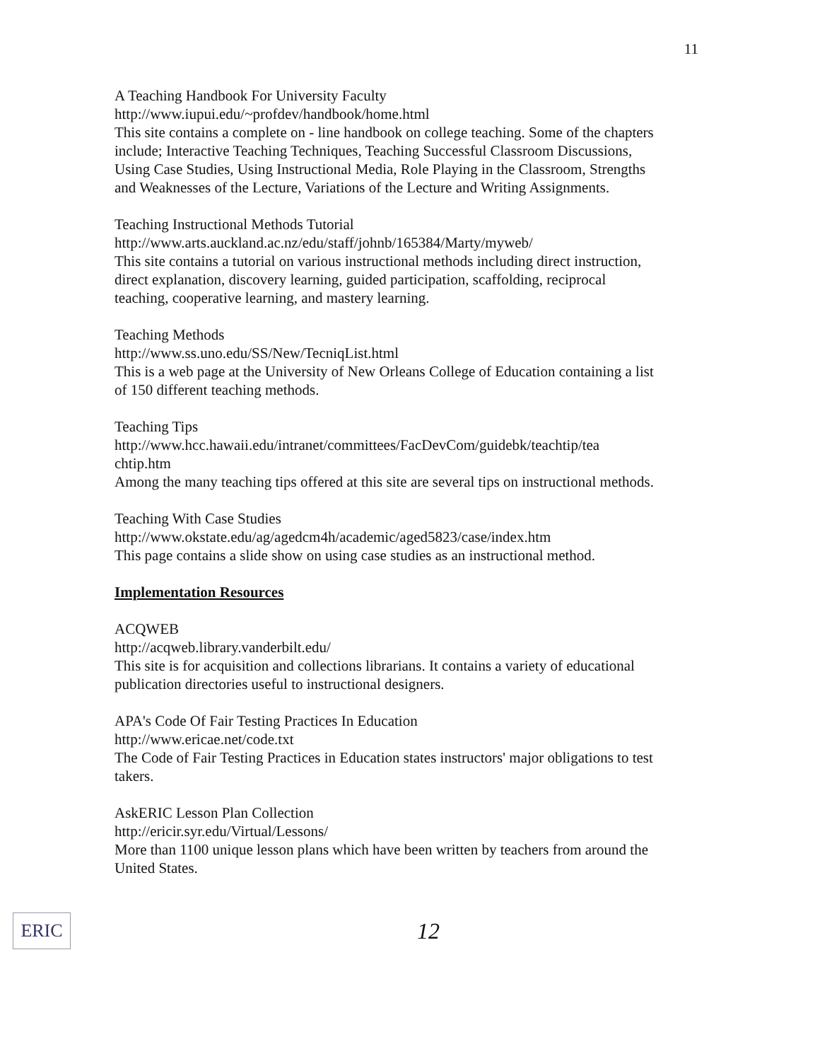11
A Teaching Handbook For University Faculty
http://www.iupui.edu/~profdev/handbook/home.html
This site contains a complete on - line handbook on college teaching. Some of the chapters include; Interactive Teaching Techniques, Teaching Successful Classroom Discussions, Using Case Studies, Using Instructional Media, Role Playing in the Classroom, Strengths and Weaknesses of the Lecture, Variations of the Lecture and Writing Assignments.
Teaching Instructional Methods Tutorial
http://www.arts.auckland.ac.nz/edu/staff/johnb/165384/Marty/myweb/
This site contains a tutorial on various instructional methods including direct instruction, direct explanation, discovery learning, guided participation, scaffolding, reciprocal teaching, cooperative learning, and mastery learning.
Teaching Methods
http://www.ss.uno.edu/SS/New/TecniqList.html
This is a web page at the University of New Orleans College of Education containing a list of 150 different teaching methods.
Teaching Tips
http://www.hcc.hawaii.edu/intranet/committees/FacDevCom/guidebk/teachtip/tea chtip.htm
Among the many teaching tips offered at this site are several tips on instructional methods.
Teaching With Case Studies
http://www.okstate.edu/ag/agedcm4h/academic/aged5823/case/index.htm
This page contains a slide show on using case studies as an instructional method.
Implementation Resources
ACQWEB
http://acqweb.library.vanderbilt.edu/
This site is for acquisition and collections librarians. It contains a variety of educational publication directories useful to instructional designers.
APA's Code Of Fair Testing Practices In Education
http://www.ericae.net/code.txt
The Code of Fair Testing Practices in Education states instructors' major obligations to test takers.
AskERIC Lesson Plan Collection
http://ericir.syr.edu/Virtual/Lessons/
More than 1100 unique lesson plans which have been written by teachers from around the United States.
ERIC
12